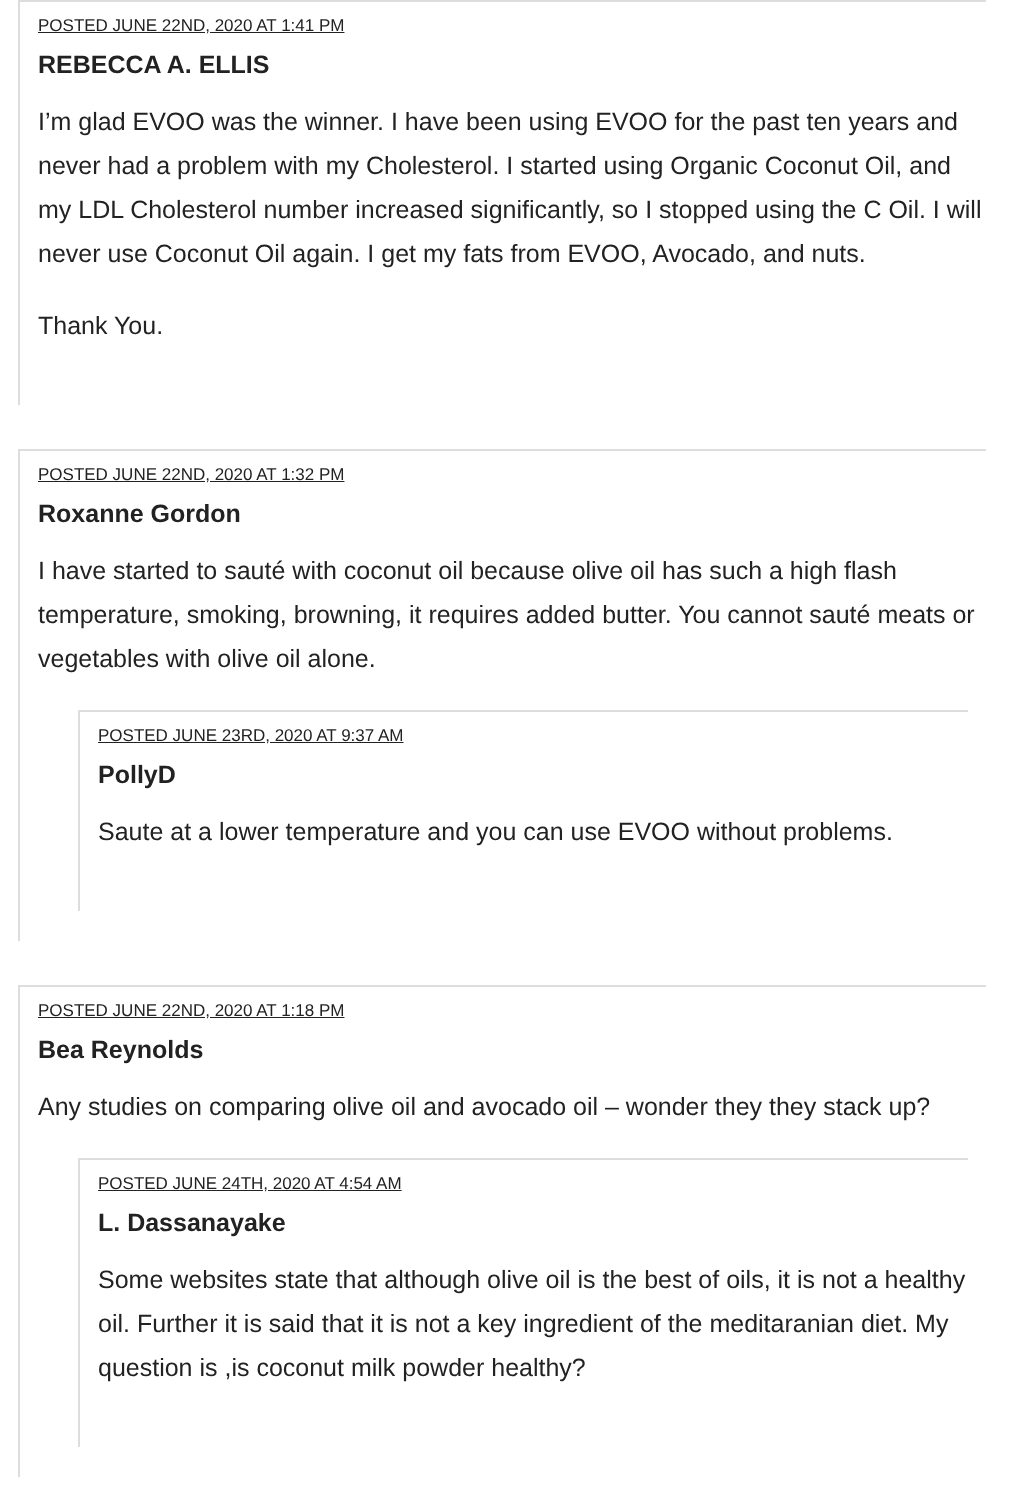POSTED JUNE 22ND, 2020 AT 1:41 PM
REBECCA A. ELLIS
I’m glad EVOO was the winner. I have been using EVOO for the past ten years and never had a problem with my Cholesterol. I started using Organic Coconut Oil, and my LDL Cholesterol number increased significantly, so I stopped using the C Oil. I will never use Coconut Oil again. I get my fats from EVOO, Avocado, and nuts.
Thank You.
POSTED JUNE 22ND, 2020 AT 1:32 PM
Roxanne Gordon
I have started to sauté with coconut oil because olive oil has such a high flash temperature, smoking, browning, it requires added butter. You cannot sauté meats or vegetables with olive oil alone.
POSTED JUNE 23RD, 2020 AT 9:37 AM
PollyD
Saute at a lower temperature and you can use EVOO without problems.
POSTED JUNE 22ND, 2020 AT 1:18 PM
Bea Reynolds
Any studies on comparing olive oil and avocado oil – wonder they they stack up?
POSTED JUNE 24TH, 2020 AT 4:54 AM
L. Dassanayake
Some websites state that although olive oil is the best of oils, it is not a healthy oil. Further it is said that it is not a key ingredient of the meditaranian diet. My question is ,is coconut milk powder healthy?